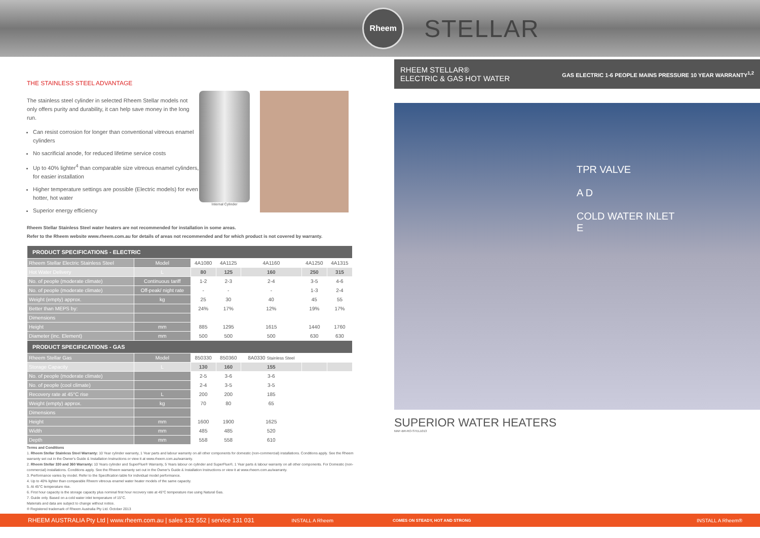Rheem
STELLAR
THE STAINLESS STEEL ADVANTAGE
The stainless steel cylinder in selected Rheem Stellar models not only offers purity and durability, it can help save money in the long run.
Can resist corrosion for longer than conventional vitreous enamel cylinders
No sacrificial anode, for reduced lifetime service costs
Up to 40% lighter<sup>4</sup> than comparable size vitreous enamel cylinders, for easier installation
Higher temperature settings are possible (Electric models) for even hotter, hot water
Superior energy efficiency
Internal Cylinder
Rheem Stellar Stainless Steel water heaters are not recommended for installation in some areas.
Refer to the Rheem website www.rheem.com.au for details of areas not recommended and for which product is not covered by warranty.
| PRODUCT SPECIFICATIONS - ELECTRIC | | | | | | |
| --- | --- | --- | --- | --- | --- | --- |
| Rheem Stellar Electric Stainless Steel | Model | 4A1080 | 4A1125 | 4A1160 | 4A1250 | 4A1315 |
| Hot Water Delivery | L | 80 | 125 | 160 | 250 | 315 |
| No. of people (moderate climate) | Continuous tariff | 1-2 | 2-3 | 2-4 | 3-5 | 4-6 |
| No. of people (moderate climate) | Off-peak/ night rate | - | - | - | 1-3 | 2-4 |
| Weight (empty) approx. | kg | 25 | 30 | 40 | 45 | 55 |
| Better than MEPS by: | | 24% | 17% | 12% | 19% | 17% |
| Dimensions | | | | | | |
| Height | mm | 885 | 1295 | 1615 | 1440 | 1760 |
| Diameter (inc. Element) | mm | 500 | 500 | 500 | 630 | 630 |
| PRODUCT SPECIFICATIONS - GAS | | | | | | |
| Rheem Stellar Gas | Model | 850330 | 850360 | 8A0330 Stainless Steel | | |
| Storage Capacity | L | 130 | 160 | 155 | | |
| No. of people (moderate climate) | | 2-5 | 3-6 | 3-6 | | |
| No. of people (cool climate) | | 2-4 | 3-5 | 3-5 | | |
| Recovery rate at 45°C rise | L | 200 | 200 | 185 | | |
| Weight (empty) approx. | kg | 70 | 80 | 65 | | |
| Dimensions | | | | | | |
| Height | mm | 1600 | 1900 | 1625 | | |
| Width | mm | 485 | 485 | 520 | | |
| Depth | mm | 558 | 558 | 610 | | |
Terms and Conditions
1. Rheem Stellar Stainless Steel Warranty: 10 Year cylinder warranty, 1 Year parts and labour warranty on all other components for domestic (non-commercial) installations. Conditions apply. See the Rheem warranty set out in the Owner's Guide & Installation Instructions or view it at www.rheem.com.au/warranty.
2. Rheem Stellar 330 and 360 Warranty: 10 Years cylinder and SuperFlue® Warranty, 5 Years labour on cylinder and SuperFlue®, 1 Year parts & labour warranty on all other components. For Domestic (non-commercial) installations. Conditions apply. See the Rheem warranty set out in the Owner's Guide & Installation Instructions or view it at www.rheem.com.au/warranty.
3. Performance varies by model. Refer to the Specification table for individual model performance.
4. Up to 40% lighter than comparable Rheem vitreous enamel water heater models of the same capacity.
5. At 45°C temperature rise.
6. First hour capacity is the storage capacity plus nominal first hour recovery rate at 45°C temperature rise using Natural Gas.
7. Guide only. Based on a cold water inlet temperature of 15°C.
Materials and data are subject to change without notice.
® Registered trademark of Rheem Australia Pty Ltd. October 2013
RHEEM STELLAR®
ELECTRIC & GAS HOT WATER GAS ELECTRIC 1-6 PEOPLE MAINS PRESSURE 10 YEAR WARRANTY<sup>1,2</sup>
TPR VALVE
A D
COLD WATER INLET
E
SUPERIOR WATER HEATERS
MAF-BR-RO-STEL1013
RHEEM AUSTRALIA Pty Ltd | www.rheem.com.au | sales 132 552 | service 131 031 INSTALL A Rheem COMES ON STEADY, HOT AND STRONG INSTALL A Rheem®